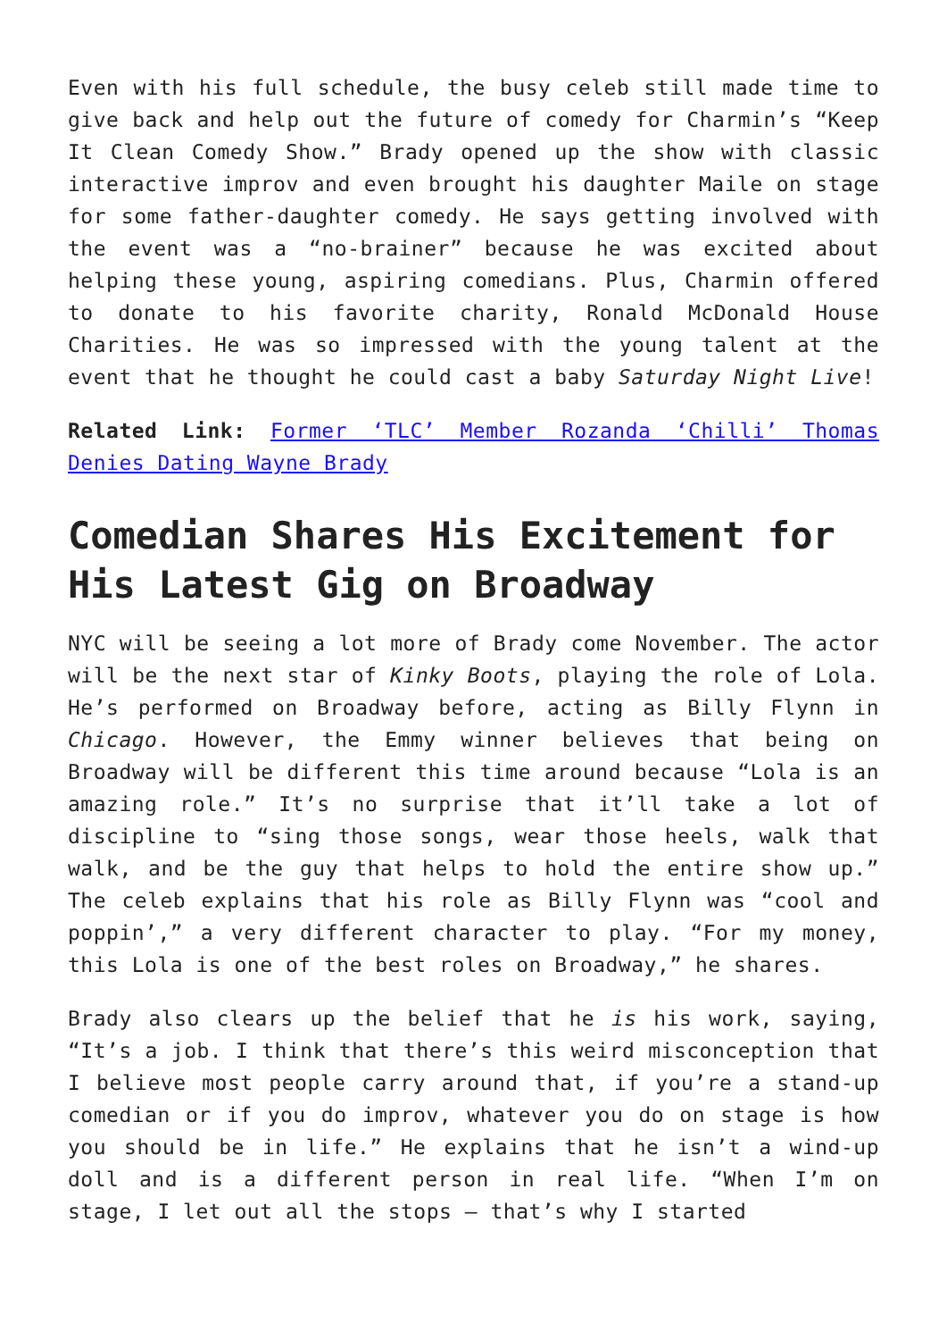Even with his full schedule, the busy celeb still made time to give back and help out the future of comedy for Charmin’s “Keep It Clean Comedy Show.” Brady opened up the show with classic interactive improv and even brought his daughter Maile on stage for some father-daughter comedy. He says getting involved with the event was a “no-brainer” because he was excited about helping these young, aspiring comedians. Plus, Charmin offered to donate to his favorite charity, Ronald McDonald House Charities. He was so impressed with the young talent at the event that he thought he could cast a baby Saturday Night Live!
Related Link: Former ‘TLC’ Member Rozanda ‘Chilli’ Thomas Denies Dating Wayne Brady
Comedian Shares His Excitement for His Latest Gig on Broadway
NYC will be seeing a lot more of Brady come November. The actor will be the next star of Kinky Boots, playing the role of Lola. He’s performed on Broadway before, acting as Billy Flynn in Chicago. However, the Emmy winner believes that being on Broadway will be different this time around because “Lola is an amazing role.” It’s no surprise that it’ll take a lot of discipline to “sing those songs, wear those heels, walk that walk, and be the guy that helps to hold the entire show up.” The celeb explains that his role as Billy Flynn was “cool and poppin’,” a very different character to play. “For my money, this Lola is one of the best roles on Broadway,” he shares.
Brady also clears up the belief that he is his work, saying, “It’s a job. I think that there’s this weird misconception that I believe most people carry around that, if you’re a stand-up comedian or if you do improv, whatever you do on stage is how you should be in life.” He explains that he isn’t a wind-up doll and is a different person in real life. “When I’m on stage, I let out all the stops – that’s why I started